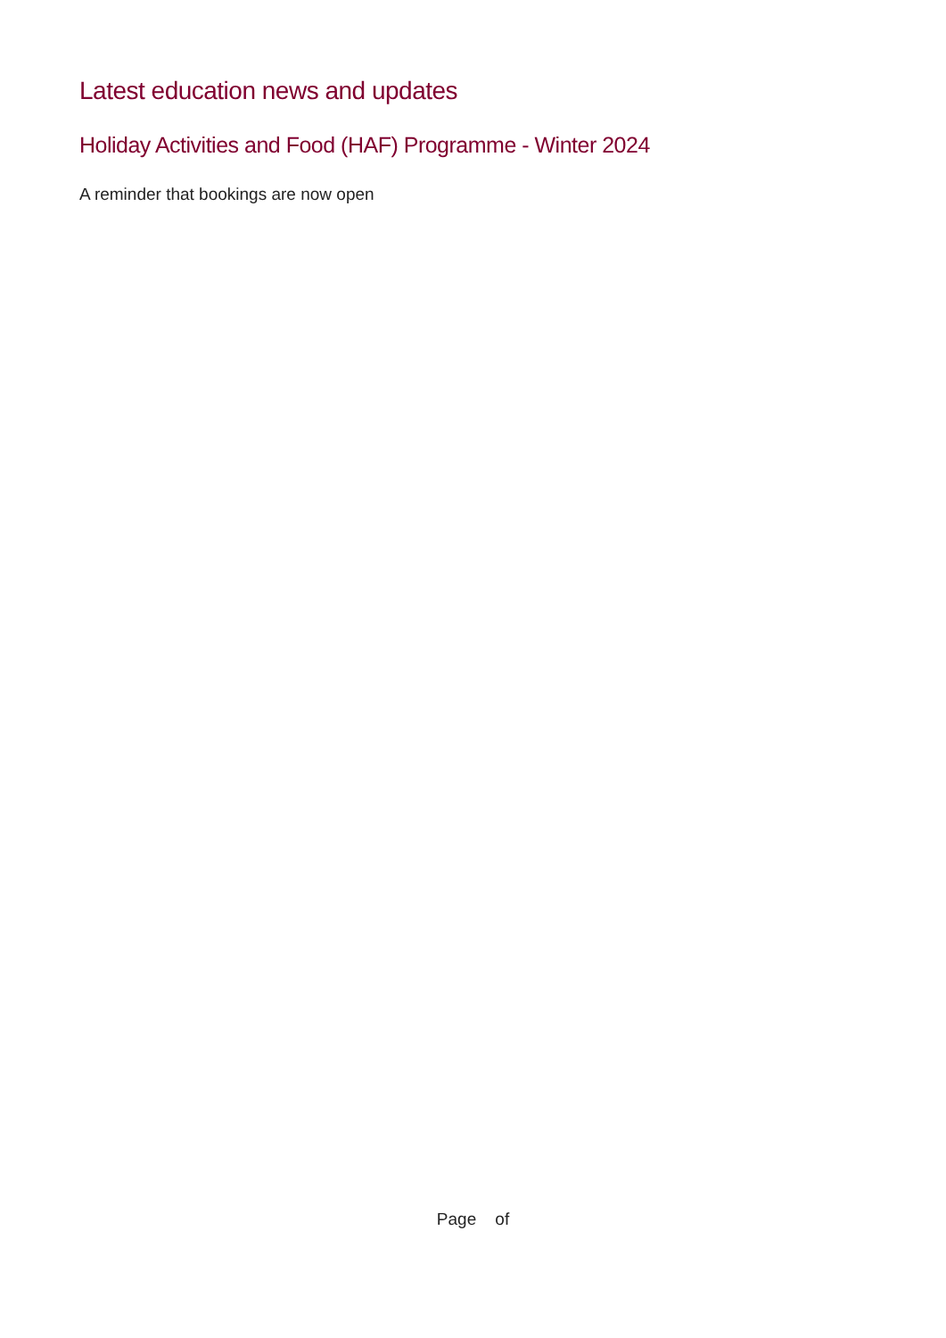Latest education news and updates
Holiday Activities and Food (HAF) Programme - Winter 2024
A reminder that bookings are now open
Page of